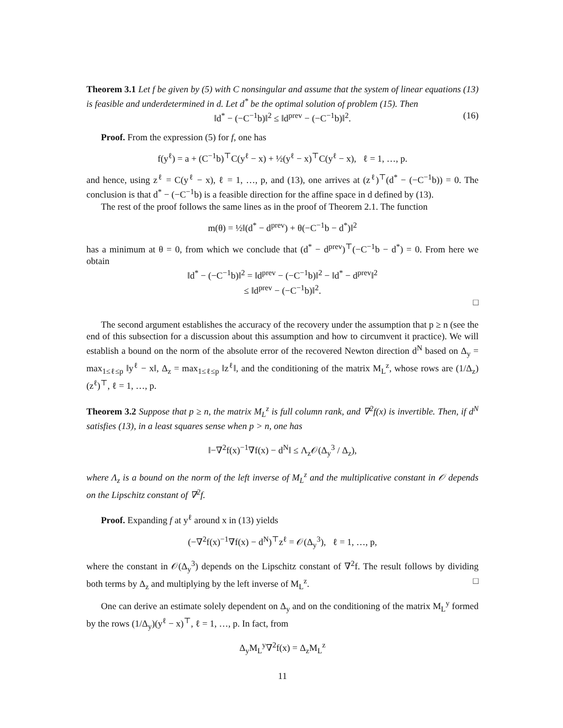Theorem 3.1 Let f be given by (5) with C nonsingular and assume that the system of linear equations (13) is feasible and underdetermined in d. Let d<sup>*</sup> be the optimal solution of problem (15). Then
‖d<sup>*</sup> − (−C<sup>−1</sup>b)‖<sup>2</sup> ≤ ‖d<sup>prev</sup> − (−C<sup>−1</sup>b)‖<sup>2</sup>. (16)
Proof. From the expression (5) for f, one has
f(y<sup>ℓ</sup>) = a + (C<sup>−1</sup>b)<sup>⊤</sup>C(y<sup>ℓ</sup> − x) + ½(y<sup>ℓ</sup> − x)<sup>⊤</sup>C(y<sup>ℓ</sup> − x), ℓ = 1, …, p.
and hence, using z<sup>ℓ</sup> = C(y<sup>ℓ</sup> − x), ℓ = 1, …, p, and (13), one arrives at (z<sup>ℓ</sup>)<sup>⊤</sup>(d<sup>*</sup> − (−C<sup>−1</sup>b)) = 0. The conclusion is that d<sup>*</sup> − (−C<sup>−1</sup>b) is a feasible direction for the affine space in d defined by (13).
The rest of the proof follows the same lines as in the proof of Theorem 2.1. The function
m(θ) = ½‖(d<sup>*</sup> − d<sup>prev</sup>) + θ(−C<sup>−1</sup>b − d<sup>*</sup>)‖<sup>2</sup>
has a minimum at θ = 0, from which we conclude that (d<sup>*</sup> − d<sup>prev</sup>)<sup>⊤</sup>(−C<sup>−1</sup>b − d<sup>*</sup>) = 0. From here we obtain
‖d<sup>*</sup> − (−C<sup>−1</sup>b)‖<sup>2</sup> = ‖d<sup>prev</sup> − (−C<sup>−1</sup>b)‖<sup>2</sup> − ‖d<sup>*</sup> − d<sup>prev</sup>‖<sup>2</sup>
≤ ‖d<sup>prev</sup> − (−C<sup>−1</sup>b)‖<sup>2</sup>.
□
The second argument establishes the accuracy of the recovery under the assumption that p ≥ n (see the end of this subsection for a discussion about this assumption and how to circumvent it practice). We will establish a bound on the norm of the absolute error of the recovered Newton direction d<sup>N</sup> based on Δ<sub>y</sub> = max<sub>1≤ℓ≤p</sub> ‖y<sup>ℓ</sup> − x‖, Δ<sub>z</sub> = max<sub>1≤ℓ≤p</sub> ‖z<sup>ℓ</sup>‖, and the conditioning of the matrix M<sub>L</sub><sup>z</sup>, whose rows are (1/Δ<sub>z</sub>)(z<sup>ℓ</sup>)<sup>⊤</sup>, ℓ = 1, …, p.
Theorem 3.2 Suppose that p ≥ n, the matrix M<sub>L</sub><sup>z</sup> is full column rank, and ∇<sup>2</sup>f(x) is invertible. Then, if d<sup>N</sup> satisfies (13), in a least squares sense when p > n, one has
‖−∇<sup>2</sup>f(x)<sup>−1</sup>∇f(x) − d<sup>N</sup>‖ ≤ Λ<sub>z</sub>𝒪(Δ<sub>y</sub><sup>3</sup> / Δ<sub>z</sub>),
where Λ<sub>z</sub> is a bound on the norm of the left inverse of M<sub>L</sub><sup>z</sup> and the multiplicative constant in 𝒪 depends on the Lipschitz constant of ∇<sup>2</sup>f.
Proof. Expanding f at y<sup>ℓ</sup> around x in (13) yields
(−∇<sup>2</sup>f(x)<sup>−1</sup>∇f(x) − d<sup>N</sup>)<sup>⊤</sup>z<sup>ℓ</sup> = 𝒪(Δ<sub>y</sub><sup>3</sup>), ℓ = 1, …, p,
where the constant in 𝒪(Δ<sub>y</sub><sup>3</sup>) depends on the Lipschitz constant of ∇<sup>2</sup>f. The result follows by dividing both terms by Δ<sub>z</sub> and multiplying by the left inverse of M<sub>L</sub><sup>z</sup>. □
One can derive an estimate solely dependent on Δ<sub>y</sub> and on the conditioning of the matrix M<sub>L</sub><sup>y</sup> formed by the rows (1/Δ<sub>y</sub>)(y<sup>ℓ</sup> − x)<sup>⊤</sup>, ℓ = 1, …, p. In fact, from
Δ<sub>y</sub>M<sub>L</sub><sup>y</sup>∇<sup>2</sup>f(x) = Δ<sub>z</sub>M<sub>L</sub><sup>z</sup>
11